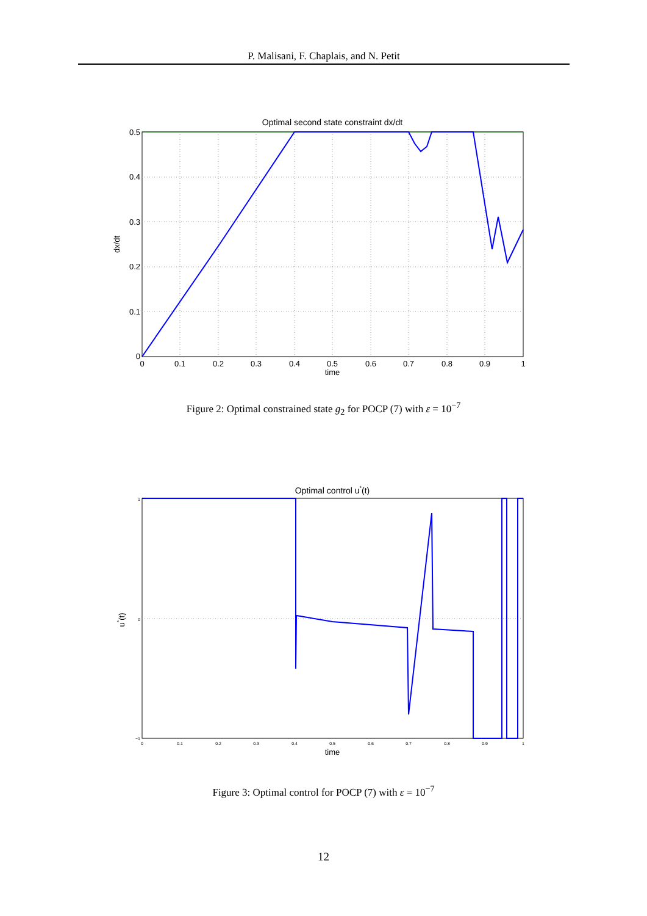P. Malisani, F. Chaplais, and N. Petit
Optimal second state constraint dx/dt
0.5
0.4
0.3
0.2
0.1
0
0
0.1
0.2
0.3
0.4
0.5
0.6
0.7
0.8
0.9
1
time
dx/dt
Figure 2: Optimal constrained state g<sub>2</sub> for POCP (7) with ε = 10<sup>−7</sup>
Optimal control u*(t)
1
0
−1
0
0.1
0.2
0.3
0.4
0.5
0.6
0.7
0.8
0.9
1
time
u*(t)
Figure 3: Optimal control for POCP (7) with ε = 10<sup>−7</sup>
12